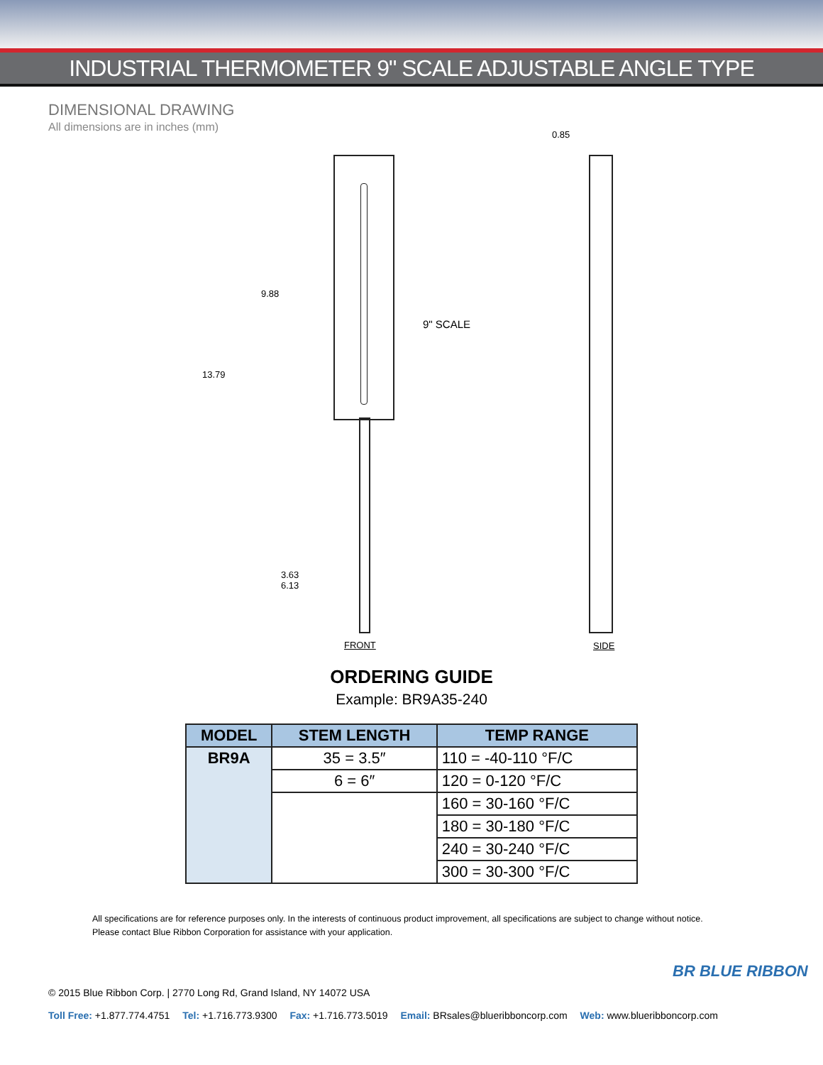INDUSTRIAL THERMOMETER 9" SCALE ADJUSTABLE ANGLE TYPE
DIMENSIONAL DRAWING
All dimensions are in inches (mm)
0.85
9.88
13.79
9" SCALE
3.63
6.13
FRONT SIDE
ORDERING GUIDE
Example: BR9A35-240
| MODEL | STEM LENGTH | TEMP RANGE |
| --- | --- | --- |
| BR9A | 35 = 3.5″ | 110 = -40-110 °F/C |
| | 6 = 6″ | 120 = 0-120 °F/C |
| | | 160 = 30-160 °F/C |
| | | 180 = 30-180 °F/C |
| | | 240 = 30-240 °F/C |
| | | 300 = 30-300 °F/C |
All specifications are for reference purposes only. In the interests of continuous product improvement, all specifications are subject to change without notice.
Please contact Blue Ribbon Corporation for assistance with your application.
BR BLUE RIBBON
© 2015 Blue Ribbon Corp. | 2770 Long Rd, Grand Island, NY 14072 USA
Toll Free: +1.877.774.4751 Tel: +1.716.773.9300 Fax: +1.716.773.5019 Email: BRsales@blueribboncorp.com Web: www.blueribboncorp.com